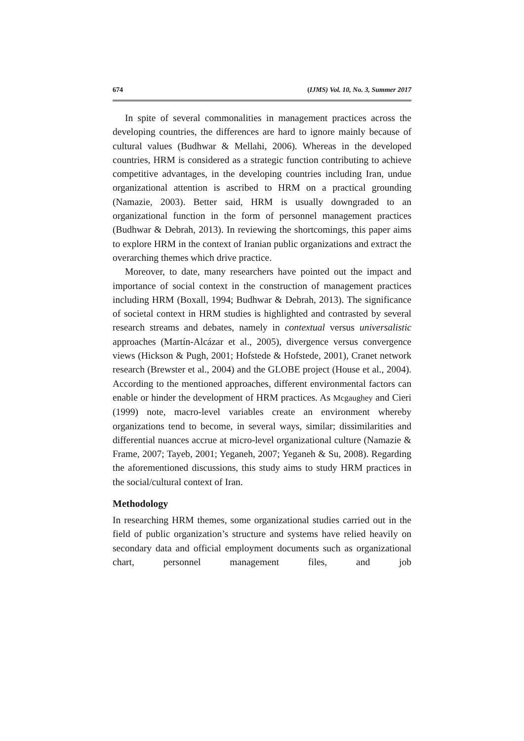674 (IJMS) Vol. 10, No. 3, Summer 2017
In spite of several commonalities in management practices across the developing countries, the differences are hard to ignore mainly because of cultural values (Budhwar & Mellahi, 2006). Whereas in the developed countries, HRM is considered as a strategic function contributing to achieve competitive advantages, in the developing countries including Iran, undue organizational attention is ascribed to HRM on a practical grounding (Namazie, 2003). Better said, HRM is usually downgraded to an organizational function in the form of personnel management practices (Budhwar & Debrah, 2013). In reviewing the shortcomings, this paper aims to explore HRM in the context of Iranian public organizations and extract the overarching themes which drive practice.
Moreover, to date, many researchers have pointed out the impact and importance of social context in the construction of management practices including HRM (Boxall, 1994; Budhwar & Debrah, 2013). The significance of societal context in HRM studies is highlighted and contrasted by several research streams and debates, namely in contextual versus universalistic approaches (Martín-Alcázar et al., 2005), divergence versus convergence views (Hickson & Pugh, 2001; Hofstede & Hofstede, 2001), Cranet network research (Brewster et al., 2004) and the GLOBE project (House et al., 2004). According to the mentioned approaches, different environmental factors can enable or hinder the development of HRM practices. As Mcgaughey and Cieri (1999) note, macro-level variables create an environment whereby organizations tend to become, in several ways, similar; dissimilarities and differential nuances accrue at micro-level organizational culture (Namazie & Frame, 2007; Tayeb, 2001; Yeganeh, 2007; Yeganeh & Su, 2008). Regarding the aforementioned discussions, this study aims to study HRM practices in the social/cultural context of Iran.
Methodology
In researching HRM themes, some organizational studies carried out in the field of public organization’s structure and systems have relied heavily on secondary data and official employment documents such as organizational chart, personnel management files, and job